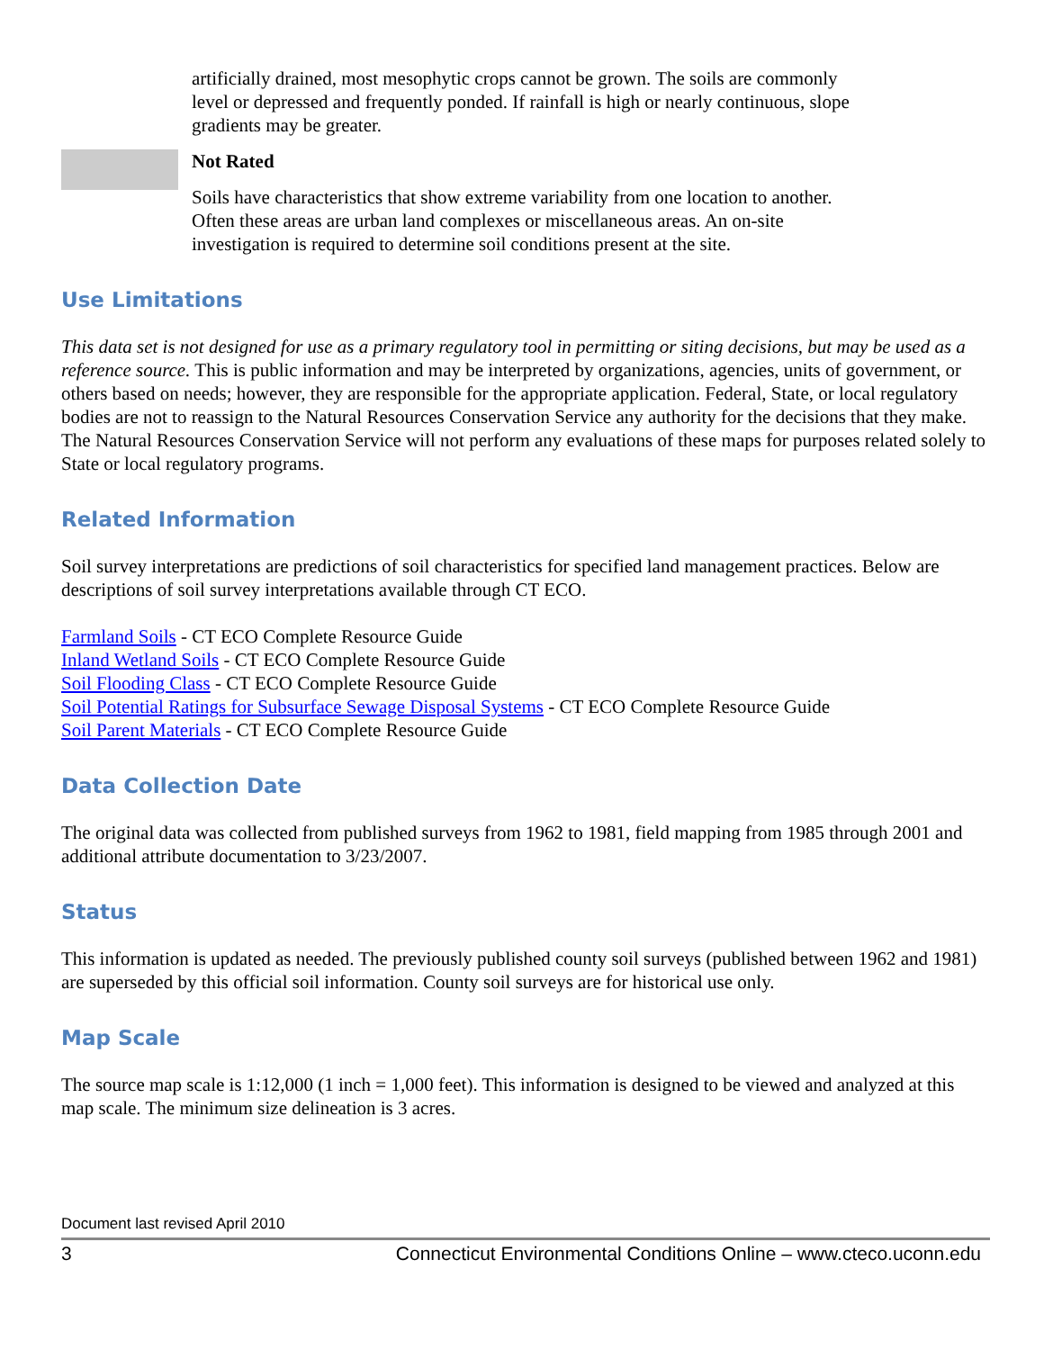artificially drained, most mesophytic crops cannot be grown. The soils are commonly level or depressed and frequently ponded. If rainfall is high or nearly continuous, slope gradients may be greater.
Not Rated
Soils have characteristics that show extreme variability from one location to another. Often these areas are urban land complexes or miscellaneous areas. An on-site investigation is required to determine soil conditions present at the site.
Use Limitations
This data set is not designed for use as a primary regulatory tool in permitting or siting decisions, but may be used as a reference source. This is public information and may be interpreted by organizations, agencies, units of government, or others based on needs; however, they are responsible for the appropriate application. Federal, State, or local regulatory bodies are not to reassign to the Natural Resources Conservation Service any authority for the decisions that they make. The Natural Resources Conservation Service will not perform any evaluations of these maps for purposes related solely to State or local regulatory programs.
Related Information
Soil survey interpretations are predictions of soil characteristics for specified land management practices. Below are descriptions of soil survey interpretations available through CT ECO.
Farmland Soils - CT ECO Complete Resource Guide
Inland Wetland Soils - CT ECO Complete Resource Guide
Soil Flooding Class - CT ECO Complete Resource Guide
Soil Potential Ratings for Subsurface Sewage Disposal Systems - CT ECO Complete Resource Guide
Soil Parent Materials - CT ECO Complete Resource Guide
Data Collection Date
The original data was collected from published surveys from 1962 to 1981, field mapping from 1985 through 2001 and additional attribute documentation to 3/23/2007.
Status
This information is updated as needed. The previously published county soil surveys (published between 1962 and 1981) are superseded by this official soil information. County soil surveys are for historical use only.
Map Scale
The source map scale is 1:12,000 (1 inch = 1,000 feet). This information is designed to be viewed and analyzed at this map scale. The minimum size delineation is 3 acres.
Document last revised April 2010
3 Connecticut Environmental Conditions Online – www.cteco.uconn.edu